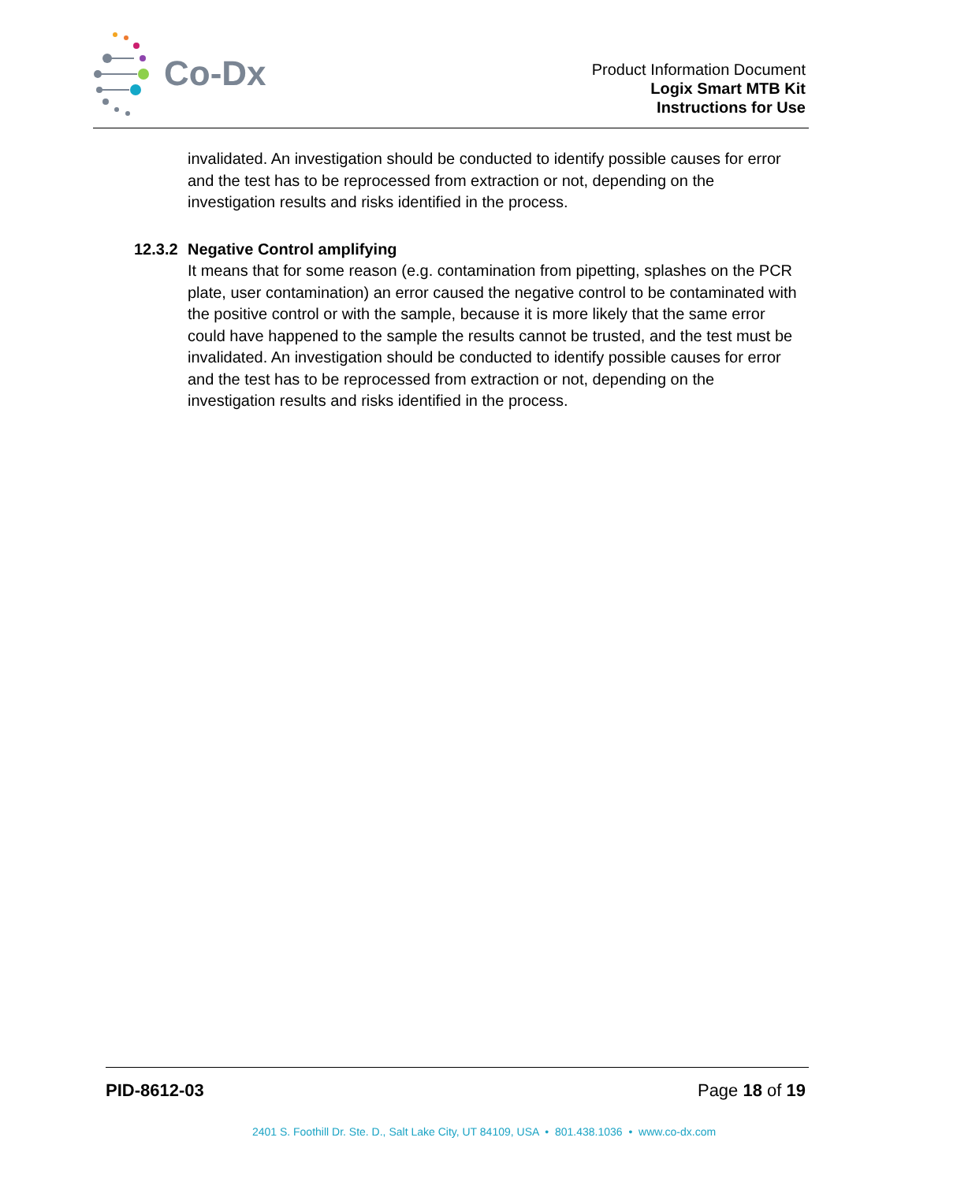Co-Dx
Product Information Document
Logix Smart MTB Kit
Instructions for Use
invalidated. An investigation should be conducted to identify possible causes for error and the test has to be reprocessed from extraction or not, depending on the investigation results and risks identified in the process.
12.3.2 Negative Control amplifying
It means that for some reason (e.g. contamination from pipetting, splashes on the PCR plate, user contamination) an error caused the negative control to be contaminated with the positive control or with the sample, because it is more likely that the same error could have happened to the sample the results cannot be trusted, and the test must be invalidated. An investigation should be conducted to identify possible causes for error and the test has to be reprocessed from extraction or not, depending on the investigation results and risks identified in the process.
PID-8612-03 Page 18 of 19
2401 S. Foothill Dr. Ste. D., Salt Lake City, UT 84109, USA • 801.438.1036 • www.co-dx.com